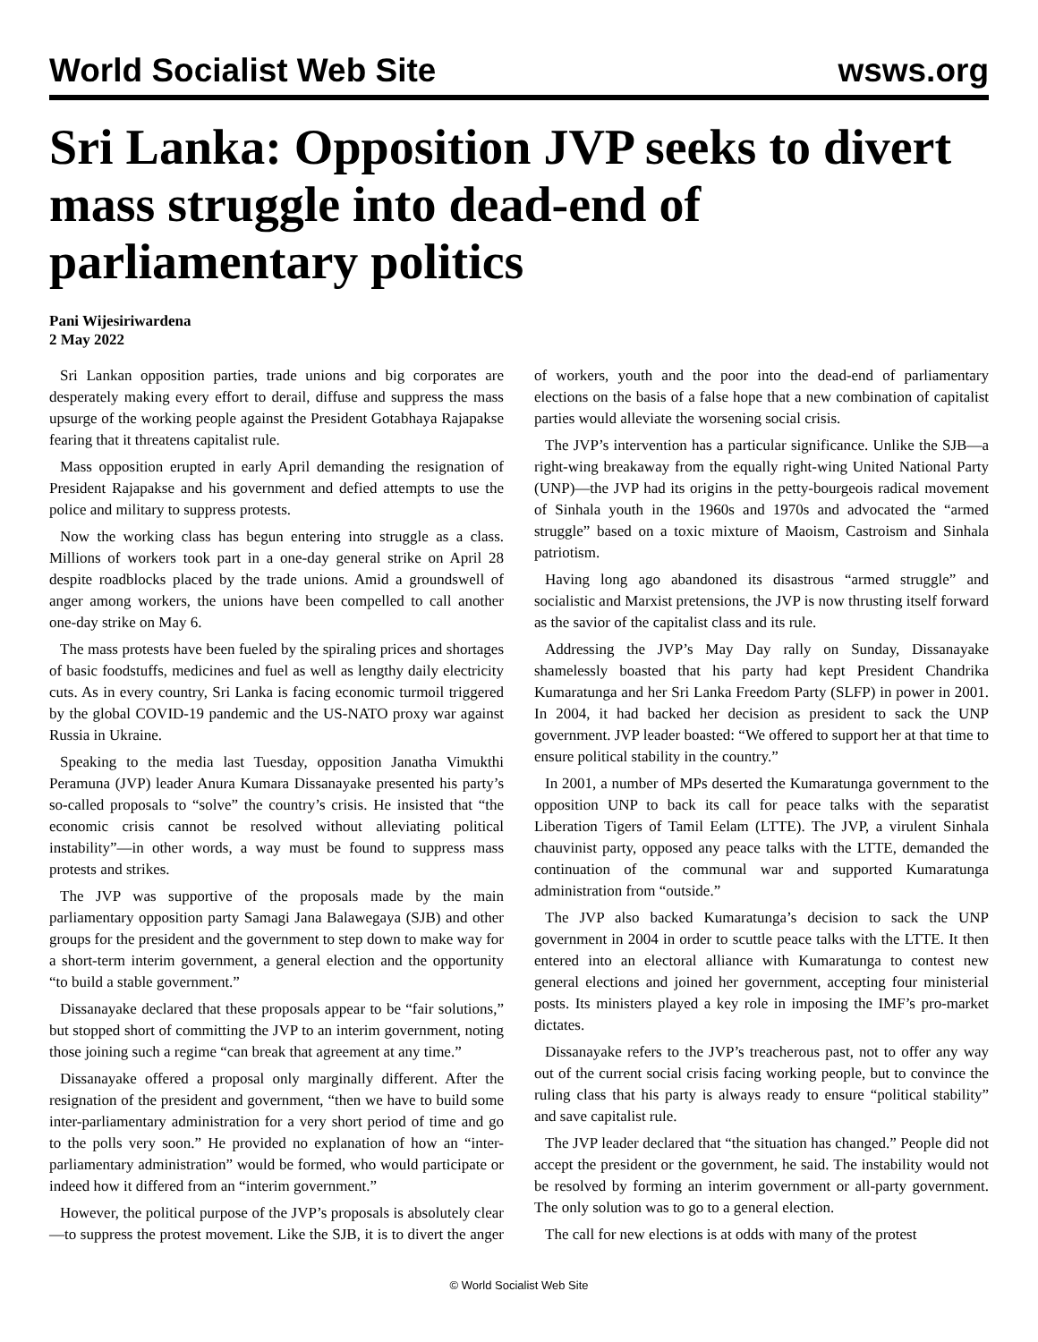World Socialist Web Site wsws.org
Sri Lanka: Opposition JVP seeks to divert mass struggle into dead-end of parliamentary politics
Pani Wijesiriwardena
2 May 2022
Sri Lankan opposition parties, trade unions and big corporates are desperately making every effort to derail, diffuse and suppress the mass upsurge of the working people against the President Gotabhaya Rajapakse fearing that it threatens capitalist rule.
Mass opposition erupted in early April demanding the resignation of President Rajapakse and his government and defied attempts to use the police and military to suppress protests.
Now the working class has begun entering into struggle as a class. Millions of workers took part in a one-day general strike on April 28 despite roadblocks placed by the trade unions. Amid a groundswell of anger among workers, the unions have been compelled to call another one-day strike on May 6.
The mass protests have been fueled by the spiraling prices and shortages of basic foodstuffs, medicines and fuel as well as lengthy daily electricity cuts. As in every country, Sri Lanka is facing economic turmoil triggered by the global COVID-19 pandemic and the US-NATO proxy war against Russia in Ukraine.
Speaking to the media last Tuesday, opposition Janatha Vimukthi Peramuna (JVP) leader Anura Kumara Dissanayake presented his party’s so-called proposals to “solve” the country’s crisis. He insisted that “the economic crisis cannot be resolved without alleviating political instability”—in other words, a way must be found to suppress mass protests and strikes.
The JVP was supportive of the proposals made by the main parliamentary opposition party Samagi Jana Balawegaya (SJB) and other groups for the president and the government to step down to make way for a short-term interim government, a general election and the opportunity “to build a stable government.”
Dissanayake declared that these proposals appear to be “fair solutions,” but stopped short of committing the JVP to an interim government, noting those joining such a regime “can break that agreement at any time.”
Dissanayake offered a proposal only marginally different. After the resignation of the president and government, “then we have to build some inter-parliamentary administration for a very short period of time and go to the polls very soon.” He provided no explanation of how an “inter-parliamentary administration” would be formed, who would participate or indeed how it differed from an “interim government.”
However, the political purpose of the JVP’s proposals is absolutely clear—to suppress the protest movement. Like the SJB, it is to divert the anger of workers, youth and the poor into the dead-end of parliamentary elections on the basis of a false hope that a new combination of capitalist parties would alleviate the worsening social crisis.
The JVP’s intervention has a particular significance. Unlike the SJB—a right-wing breakaway from the equally right-wing United National Party (UNP)—the JVP had its origins in the petty-bourgeois radical movement of Sinhala youth in the 1960s and 1970s and advocated the “armed struggle” based on a toxic mixture of Maoism, Castroism and Sinhala patriotism.
Having long ago abandoned its disastrous “armed struggle” and socialistic and Marxist pretensions, the JVP is now thrusting itself forward as the savior of the capitalist class and its rule.
Addressing the JVP’s May Day rally on Sunday, Dissanayake shamelessly boasted that his party had kept President Chandrika Kumaratunga and her Sri Lanka Freedom Party (SLFP) in power in 2001. In 2004, it had backed her decision as president to sack the UNP government. JVP leader boasted: “We offered to support her at that time to ensure political stability in the country.”
In 2001, a number of MPs deserted the Kumaratunga government to the opposition UNP to back its call for peace talks with the separatist Liberation Tigers of Tamil Eelam (LTTE). The JVP, a virulent Sinhala chauvinist party, opposed any peace talks with the LTTE, demanded the continuation of the communal war and supported Kumaratunga administration from “outside.”
The JVP also backed Kumaratunga’s decision to sack the UNP government in 2004 in order to scuttle peace talks with the LTTE. It then entered into an electoral alliance with Kumaratunga to contest new general elections and joined her government, accepting four ministerial posts. Its ministers played a key role in imposing the IMF’s pro-market dictates.
Dissanayake refers to the JVP’s treacherous past, not to offer any way out of the current social crisis facing working people, but to convince the ruling class that his party is always ready to ensure “political stability” and save capitalist rule.
The JVP leader declared that “the situation has changed.” People did not accept the president or the government, he said. The instability would not be resolved by forming an interim government or all-party government. The only solution was to go to a general election.
The call for new elections is at odds with many of the protest
© World Socialist Web Site